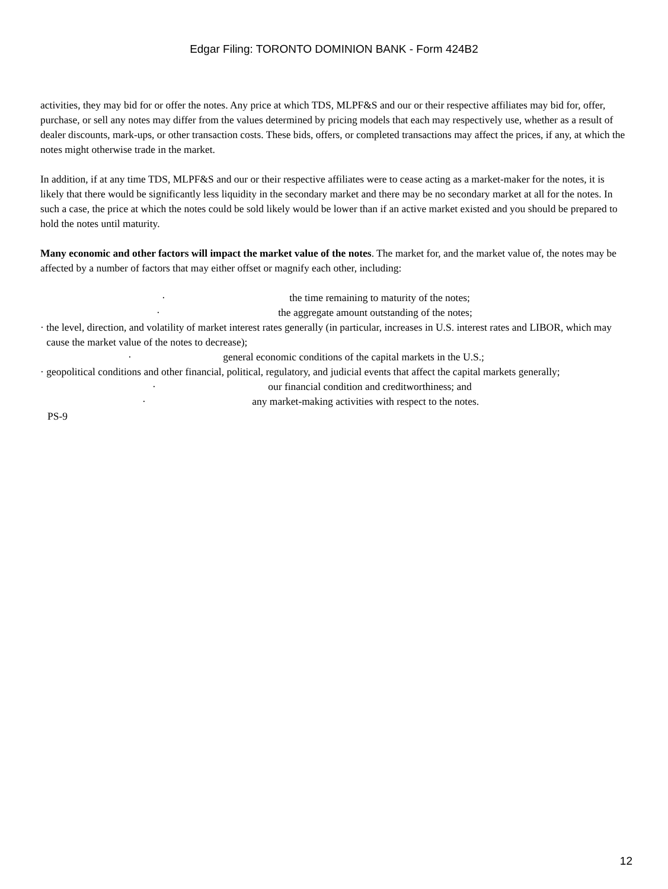Edgar Filing: TORONTO DOMINION BANK - Form 424B2
activities, they may bid for or offer the notes. Any price at which TDS, MLPF&S and our or their respective affiliates may bid for, offer, purchase, or sell any notes may differ from the values determined by pricing models that each may respectively use, whether as a result of dealer discounts, mark-ups, or other transaction costs. These bids, offers, or completed transactions may affect the prices, if any, at which the notes might otherwise trade in the market.
In addition, if at any time TDS, MLPF&S and our or their respective affiliates were to cease acting as a market-maker for the notes, it is likely that there would be significantly less liquidity in the secondary market and there may be no secondary market at all for the notes. In such a case, the price at which the notes could be sold likely would be lower than if an active market existed and you should be prepared to hold the notes until maturity.
Many economic and other factors will impact the market value of the notes. The market for, and the market value of, the notes may be affected by a number of factors that may either offset or magnify each other, including:
· the time remaining to maturity of the notes;
· the aggregate amount outstanding of the notes;
· the level, direction, and volatility of market interest rates generally (in particular, increases in U.S. interest rates and LIBOR, which may cause the market value of the notes to decrease);
· general economic conditions of the capital markets in the U.S.;
· geopolitical conditions and other financial, political, regulatory, and judicial events that affect the capital markets generally;
· our financial condition and creditworthiness; and
· any market-making activities with respect to the notes.
PS-9
12